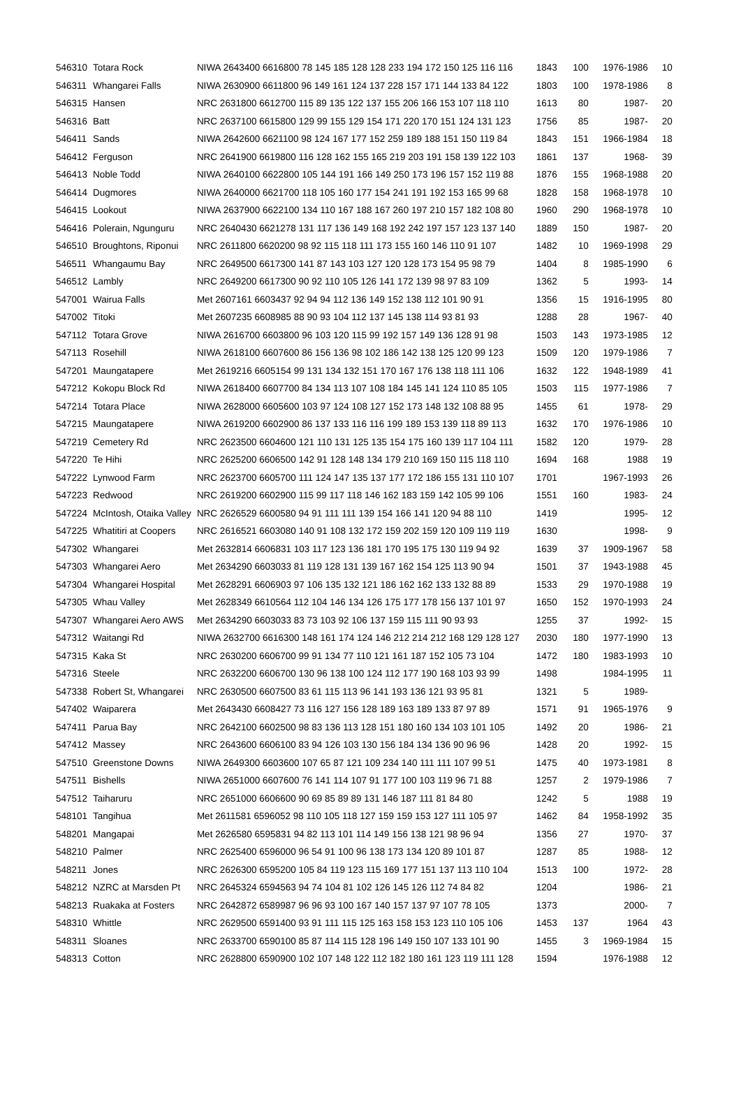| 546310 | Totara Rock | NIWA 2643400 6616800 78 145 185 128 128 233 194 172 150 125 116 116 | 1843 | 100 | 1976-1986 | 10 |
| 546311 | Whangarei Falls | NIWA 2630900 6611800 96 149 161 124 137 228 157 171 144 133 84 122 | 1803 | 100 | 1978-1986 | 8 |
| 546315 | Hansen | NRC 2631800 6612700 115 89 135 122 137 155 206 166 153 107 118 110 | 1613 | 80 | 1987- | 20 |
| 546316 | Batt | NRC 2637100 6615800 129 99 155 129 154 171 220 170 151 124 131 123 | 1756 | 85 | 1987- | 20 |
| 546411 | Sands | NIWA 2642600 6621100 98 124 167 177 152 259 189 188 151 150 119 84 | 1843 | 151 | 1966-1984 | 18 |
| 546412 | Ferguson | NRC 2641900 6619800 116 128 162 155 165 219 203 191 158 139 122 103 | 1861 | 137 | 1968- | 39 |
| 546413 | Noble Todd | NIWA 2640100 6622800 105 144 191 166 149 250 173 196 157 152 119 88 | 1876 | 155 | 1968-1988 | 20 |
| 546414 | Dugmores | NIWA 2640000 6621700 118 105 160 177 154 241 191 192 153 165 99 68 | 1828 | 158 | 1968-1978 | 10 |
| 546415 | Lookout | NIWA 2637900 6622100 134 110 167 188 167 260 197 210 157 182 108 80 | 1960 | 290 | 1968-1978 | 10 |
| 546416 | Polerain, Ngunguru | NRC 2640430 6621278 131 117 136 149 168 192 242 197 157 123 137 140 | 1889 | 150 | 1987- | 20 |
| 546510 | Broughtons, Riponui | NRC 2611800 6620200 98 92 115 118 111 173 155 160 146 110 91 107 | 1482 | 10 | 1969-1998 | 29 |
| 546511 | Whangaumu Bay | NRC 2649500 6617300 141 87 143 103 127 120 128 173 154 95 98 79 | 1404 | 8 | 1985-1990 | 6 |
| 546512 | Lambly | NRC 2649200 6617300 90 92 110 105 126 141 172 139 98 97 83 109 | 1362 | 5 | 1993- | 14 |
| 547001 | Wairua Falls | Met 2607161 6603437 92 94 94 112 136 149 152 138 112 101 90 91 | 1356 | 15 | 1916-1995 | 80 |
| 547002 | Titoki | Met 2607235 6608985 88 90 93 104 112 137 145 138 114 93 81 93 | 1288 | 28 | 1967- | 40 |
| 547112 | Totara Grove | NIWA 2616700 6603800 96 103 120 115 99 192 157 149 136 128 91 98 | 1503 | 143 | 1973-1985 | 12 |
| 547113 | Rosehill | NIWA 2618100 6607600 86 156 136 98 102 186 142 138 125 120 99 123 | 1509 | 120 | 1979-1986 | 7 |
| 547201 | Maungatapere | Met 2619216 6605154 99 131 134 132 151 170 167 176 138 118 111 106 | 1632 | 122 | 1948-1989 | 41 |
| 547212 | Kokopu Block Rd | NIWA 2618400 6607700 84 134 113 107 108 184 145 141 124 110 85 105 | 1503 | 115 | 1977-1986 | 7 |
| 547214 | Totara Place | NIWA 2628000 6605600 103 97 124 108 127 152 173 148 132 108 88 95 | 1455 | 61 | 1978- | 29 |
| 547215 | Maungatapere | NIWA 2619200 6602900 86 137 133 116 116 199 189 153 139 118 89 113 | 1632 | 170 | 1976-1986 | 10 |
| 547219 | Cemetery Rd | NRC 2623500 6604600 121 110 131 125 135 154 175 160 139 117 104 111 | 1582 | 120 | 1979- | 28 |
| 547220 | Te Hihi | NRC 2625200 6606500 142 91 128 148 134 179 210 169 150 115 118 110 | 1694 | 168 | 1988 | 19 |
| 547222 | Lynwood Farm | NRC 2623700 6605700 111 124 147 135 137 177 172 186 155 131 110 107 | 1701 | | 1967-1993 | 26 |
| 547223 | Redwood | NRC 2619200 6602900 115 99 117 118 146 162 183 159 142 105 99 106 | 1551 | 160 | 1983- | 24 |
| 547224 | McIntosh, Otaika Valley | NRC 2626529 6600580 94 91 111 111 139 154 166 141 120 94 88 110 | 1419 | | 1995- | 12 |
| 547225 | Whatitiri at Coopers | NRC 2616521 6603080 140 91 108 132 172 159 202 159 120 109 119 119 | 1630 | | 1998- | 9 |
| 547302 | Whangarei | Met 2632814 6606831 103 117 123 136 181 170 195 175 130 119 94 92 | 1639 | 37 | 1909-1967 | 58 |
| 547303 | Whangarei Aero | Met 2634290 6603033 81 119 128 131 139 167 162 154 125 113 90 94 | 1501 | 37 | 1943-1988 | 45 |
| 547304 | Whangarei Hospital | Met 2628291 6606903 97 106 135 132 121 186 162 162 133 132 88 89 | 1533 | 29 | 1970-1988 | 19 |
| 547305 | Whau Valley | Met 2628349 6610564 112 104 146 134 126 175 177 178 156 137 101 97 | 1650 | 152 | 1970-1993 | 24 |
| 547307 | Whangarei Aero AWS | Met 2634290 6603033 83 73 103 92 106 137 159 115 111 90 93 93 | 1255 | 37 | 1992- | 15 |
| 547312 | Waitangi Rd | NIWA 2632700 6616300 148 161 174 124 146 212 214 212 168 129 128 127 | 2030 | 180 | 1977-1990 | 13 |
| 547315 | Kaka St | NRC 2630200 6606700 99 91 134 77 110 121 161 187 152 105 73 104 | 1472 | 180 | 1983-1993 | 10 |
| 547316 | Steele | NRC 2632200 6606700 130 96 138 100 124 112 177 190 168 103 93 99 | 1498 | | 1984-1995 | 11 |
| 547338 | Robert St, Whangarei | NRC 2630500 6607500 83 61 115 113 96 141 193 136 121 93 95 81 | 1321 | 5 | 1989- | |
| 547402 | Waiparera | Met 2643430 6608427 73 116 127 156 128 189 163 189 133 87 97 89 | 1571 | 91 | 1965-1976 | 9 |
| 547411 | Parua Bay | NRC 2642100 6602500 98 83 136 113 128 151 180 160 134 103 101 105 | 1492 | 20 | 1986- | 21 |
| 547412 | Massey | NRC 2643600 6606100 83 94 126 103 130 156 184 134 136 90 96 96 | 1428 | 20 | 1992- | 15 |
| 547510 | Greenstone Downs | NIWA 2649300 6603600 107 65 87 121 109 234 140 111 111 107 99 51 | 1475 | 40 | 1973-1981 | 8 |
| 547511 | Bishells | NIWA 2651000 6607600 76 141 114 107 91 177 100 103 119 96 71 88 | 1257 | 2 | 1979-1986 | 7 |
| 547512 | Taiharuru | NRC 2651000 6606600 90 69 85 89 89 131 146 187 111 81 84 80 | 1242 | 5 | 1988 | 19 |
| 548101 | Tangihua | Met 2611581 6596052 98 110 105 118 127 159 159 153 127 111 105 97 | 1462 | 84 | 1958-1992 | 35 |
| 548201 | Mangapai | Met 2626580 6595831 94 82 113 101 114 149 156 138 121 98 96 94 | 1356 | 27 | 1970- | 37 |
| 548210 | Palmer | NRC 2625400 6596000 96 54 91 100 96 138 173 134 120 89 101 87 | 1287 | 85 | 1988- | 12 |
| 548211 | Jones | NRC 2626300 6595200 105 84 119 123 115 169 177 151 137 113 110 104 | 1513 | 100 | 1972- | 28 |
| 548212 | NZRC at Marsden Pt | NRC 2645324 6594563 94 74 104 81 102 126 145 126 112 74 84 82 | 1204 | | 1986- | 21 |
| 548213 | Ruakaka at Fosters | NRC 2642872 6589987 96 96 93 100 167 140 157 137 97 107 78 105 | 1373 | | 2000- | 7 |
| 548310 | Whittle | NRC 2629500 6591400 93 91 111 115 125 163 158 153 123 110 105 106 | 1453 | 137 | 1964 | 43 |
| 548311 | Sloanes | NRC 2633700 6590100 85 87 114 115 128 196 149 150 107 133 101 90 | 1455 | 3 | 1969-1984 | 15 |
| 548313 | Cotton | NRC 2628800 6590900 102 107 148 122 112 182 180 161 123 119 111 128 | 1594 | | 1976-1988 | 12 |